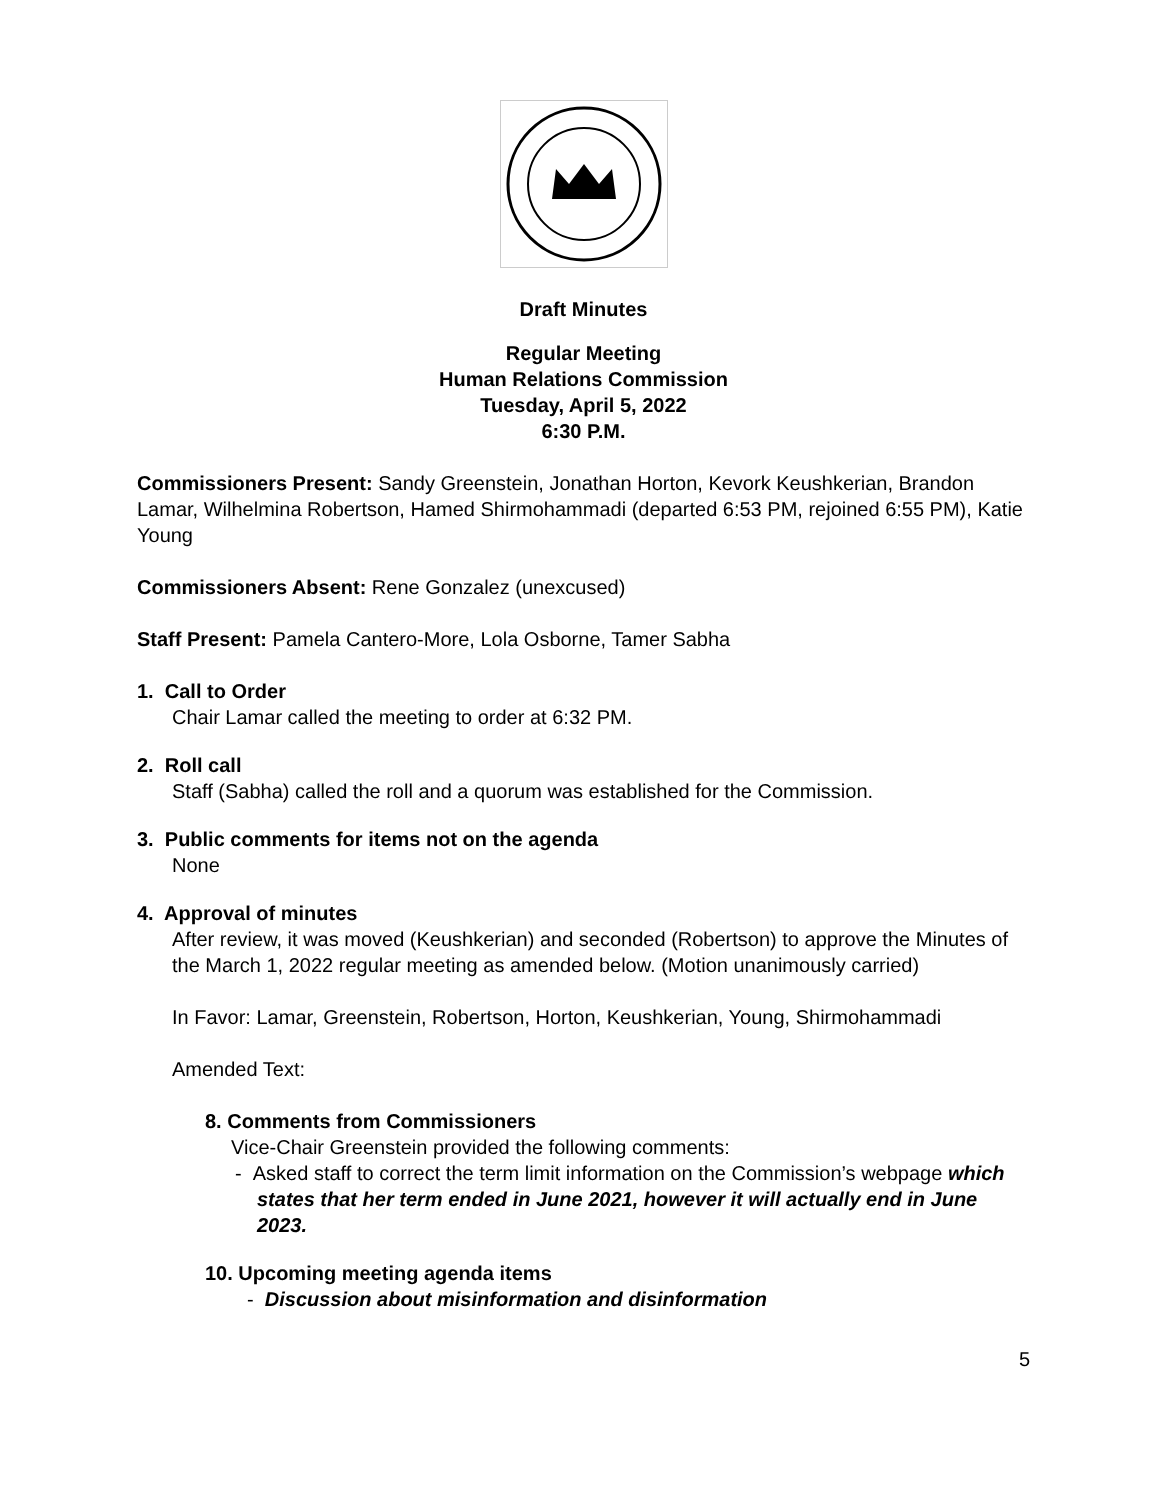Draft Minutes
Regular Meeting
Human Relations Commission
Tuesday, April 5, 2022
6:30 P.M.
Commissioners Present: Sandy Greenstein, Jonathan Horton, Kevork Keushkerian, Brandon Lamar, Wilhelmina Robertson, Hamed Shirmohammadi (departed 6:53 PM, rejoined 6:55 PM), Katie Young
Commissioners Absent: Rene Gonzalez (unexcused)
Staff Present: Pamela Cantero-More, Lola Osborne, Tamer Sabha
1. Call to Order
Chair Lamar called the meeting to order at 6:32 PM.
2. Roll call
Staff (Sabha) called the roll and a quorum was established for the Commission.
3. Public comments for items not on the agenda
None
4. Approval of minutes
After review, it was moved (Keushkerian) and seconded (Robertson) to approve the Minutes of the March 1, 2022 regular meeting as amended below. (Motion unanimously carried)
In Favor: Lamar, Greenstein, Robertson, Horton, Keushkerian, Young, Shirmohammadi
Amended Text:
8. Comments from Commissioners
Vice-Chair Greenstein provided the following comments:
- Asked staff to correct the term limit information on the Commission’s webpage which states that her term ended in June 2021, however it will actually end in June 2023.
10. Upcoming meeting agenda items
- Discussion about misinformation and disinformation
5